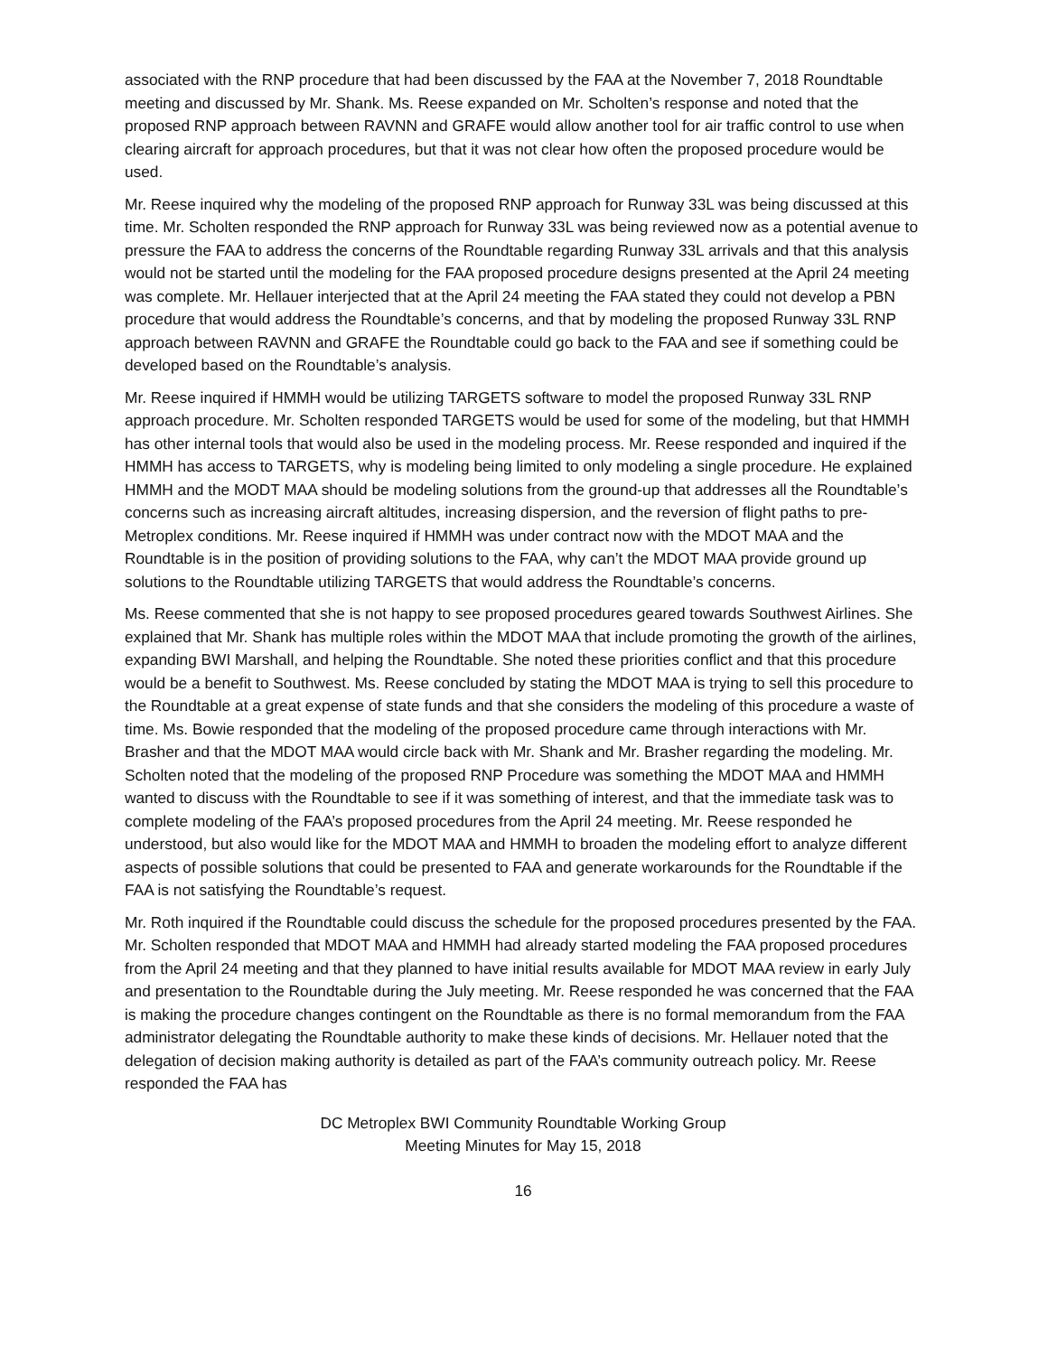associated with the RNP procedure that had been discussed by the FAA at the November 7, 2018 Roundtable meeting and discussed by Mr. Shank. Ms. Reese expanded on Mr. Scholten’s response and noted that the proposed RNP approach between RAVNN and GRAFE would allow another tool for air traffic control to use when clearing aircraft for approach procedures, but that it was not clear how often the proposed procedure would be used.
Mr. Reese inquired why the modeling of the proposed RNP approach for Runway 33L was being discussed at this time. Mr. Scholten responded the RNP approach for Runway 33L was being reviewed now as a potential avenue to pressure the FAA to address the concerns of the Roundtable regarding Runway 33L arrivals and that this analysis would not be started until the modeling for the FAA proposed procedure designs presented at the April 24 meeting was complete. Mr. Hellauer interjected that at the April 24 meeting the FAA stated they could not develop a PBN procedure that would address the Roundtable’s concerns, and that by modeling the proposed Runway 33L RNP approach between RAVNN and GRAFE the Roundtable could go back to the FAA and see if something could be developed based on the Roundtable’s analysis.
Mr. Reese inquired if HMMH would be utilizing TARGETS software to model the proposed Runway 33L RNP approach procedure. Mr. Scholten responded TARGETS would be used for some of the modeling, but that HMMH has other internal tools that would also be used in the modeling process. Mr. Reese responded and inquired if the HMMH has access to TARGETS, why is modeling being limited to only modeling a single procedure. He explained HMMH and the MODT MAA should be modeling solutions from the ground-up that addresses all the Roundtable’s concerns such as increasing aircraft altitudes, increasing dispersion, and the reversion of flight paths to pre-Metroplex conditions. Mr. Reese inquired if HMMH was under contract now with the MDOT MAA and the Roundtable is in the position of providing solutions to the FAA, why can’t the MDOT MAA provide ground up solutions to the Roundtable utilizing TARGETS that would address the Roundtable’s concerns.
Ms. Reese commented that she is not happy to see proposed procedures geared towards Southwest Airlines. She explained that Mr. Shank has multiple roles within the MDOT MAA that include promoting the growth of the airlines, expanding BWI Marshall, and helping the Roundtable. She noted these priorities conflict and that this procedure would be a benefit to Southwest. Ms. Reese concluded by stating the MDOT MAA is trying to sell this procedure to the Roundtable at a great expense of state funds and that she considers the modeling of this procedure a waste of time. Ms. Bowie responded that the modeling of the proposed procedure came through interactions with Mr. Brasher and that the MDOT MAA would circle back with Mr. Shank and Mr. Brasher regarding the modeling. Mr. Scholten noted that the modeling of the proposed RNP Procedure was something the MDOT MAA and HMMH wanted to discuss with the Roundtable to see if it was something of interest, and that the immediate task was to complete modeling of the FAA’s proposed procedures from the April 24 meeting. Mr. Reese responded he understood, but also would like for the MDOT MAA and HMMH to broaden the modeling effort to analyze different aspects of possible solutions that could be presented to FAA and generate workarounds for the Roundtable if the FAA is not satisfying the Roundtable’s request.
Mr. Roth inquired if the Roundtable could discuss the schedule for the proposed procedures presented by the FAA. Mr. Scholten responded that MDOT MAA and HMMH had already started modeling the FAA proposed procedures from the April 24 meeting and that they planned to have initial results available for MDOT MAA review in early July and presentation to the Roundtable during the July meeting. Mr. Reese responded he was concerned that the FAA is making the procedure changes contingent on the Roundtable as there is no formal memorandum from the FAA administrator delegating the Roundtable authority to make these kinds of decisions. Mr. Hellauer noted that the delegation of decision making authority is detailed as part of the FAA’s community outreach policy. Mr. Reese responded the FAA has
DC Metroplex BWI Community Roundtable Working Group
Meeting Minutes for May 15, 2018
16